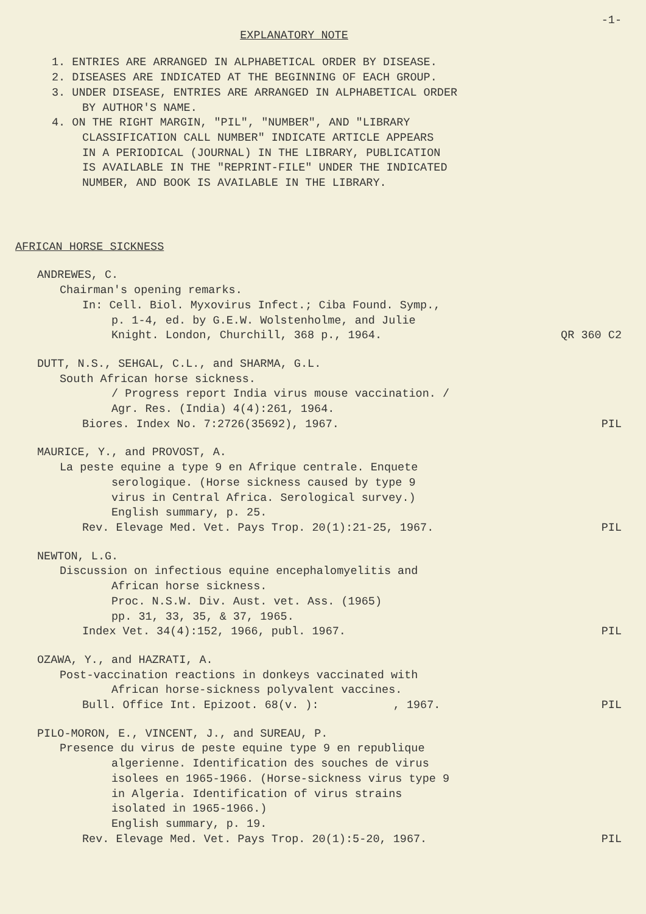-1-
EXPLANATORY NOTE
1. ENTRIES ARE ARRANGED IN ALPHABETICAL ORDER BY DISEASE.
2. DISEASES ARE INDICATED AT THE BEGINNING OF EACH GROUP.
3. UNDER DISEASE, ENTRIES ARE ARRANGED IN ALPHABETICAL ORDER
BY AUTHOR'S NAME.
4. ON THE RIGHT MARGIN, "PIL", "NUMBER", AND "LIBRARY
CLASSIFICATION CALL NUMBER" INDICATE ARTICLE APPEARS
IN A PERIODICAL (JOURNAL) IN THE LIBRARY, PUBLICATION
IS AVAILABLE IN THE "REPRINT-FILE" UNDER THE INDICATED
NUMBER, AND BOOK IS AVAILABLE IN THE LIBRARY.
AFRICAN HORSE SICKNESS
ANDREWES, C.
Chairman's opening remarks.
In: Cell. Biol. Myxovirus Infect.; Ciba Found. Symp.,
p. 1-4, ed. by G.E.W. Wolstenholme, and Julie
Knight. London, Churchill, 368 p., 1964. QR 360 C2
DUTT, N.S., SEHGAL, C.L., and SHARMA, G.L.
South African horse sickness.
/ Progress report India virus mouse vaccination. /
Agr. Res. (India) 4(4):261, 1964.
Biores. Index No. 7:2726(35692), 1967. PIL
MAURICE, Y., and PROVOST, A.
La peste equine a type 9 en Afrique centrale. Enquete
serologique. (Horse sickness caused by type 9
virus in Central Africa. Serological survey.)
English summary, p. 25.
Rev. Elevage Med. Vet. Pays Trop. 20(1):21-25, 1967. PIL
NEWTON, L.G.
Discussion on infectious equine encephalomyelitis and
African horse sickness.
Proc. N.S.W. Div. Aust. vet. Ass. (1965)
pp. 31, 33, 35, & 37, 1965.
Index Vet. 34(4):152, 1966, publ. 1967. PIL
OZAWA, Y., and HAZRATI, A.
Post-vaccination reactions in donkeys vaccinated with
African horse-sickness polyvalent vaccines.
Bull. Office Int. Epizoot. 68(v. ): , 1967. PIL
PILO-MORON, E., VINCENT, J., and SUREAU, P.
Presence du virus de peste equine type 9 en republique
algerienne. Identification des souches de virus
isolees en 1965-1966. (Horse-sickness virus type 9
in Algeria. Identification of virus strains
isolated in 1965-1966.)
English summary, p. 19.
Rev. Elevage Med. Vet. Pays Trop. 20(1):5-20, 1967. PIL